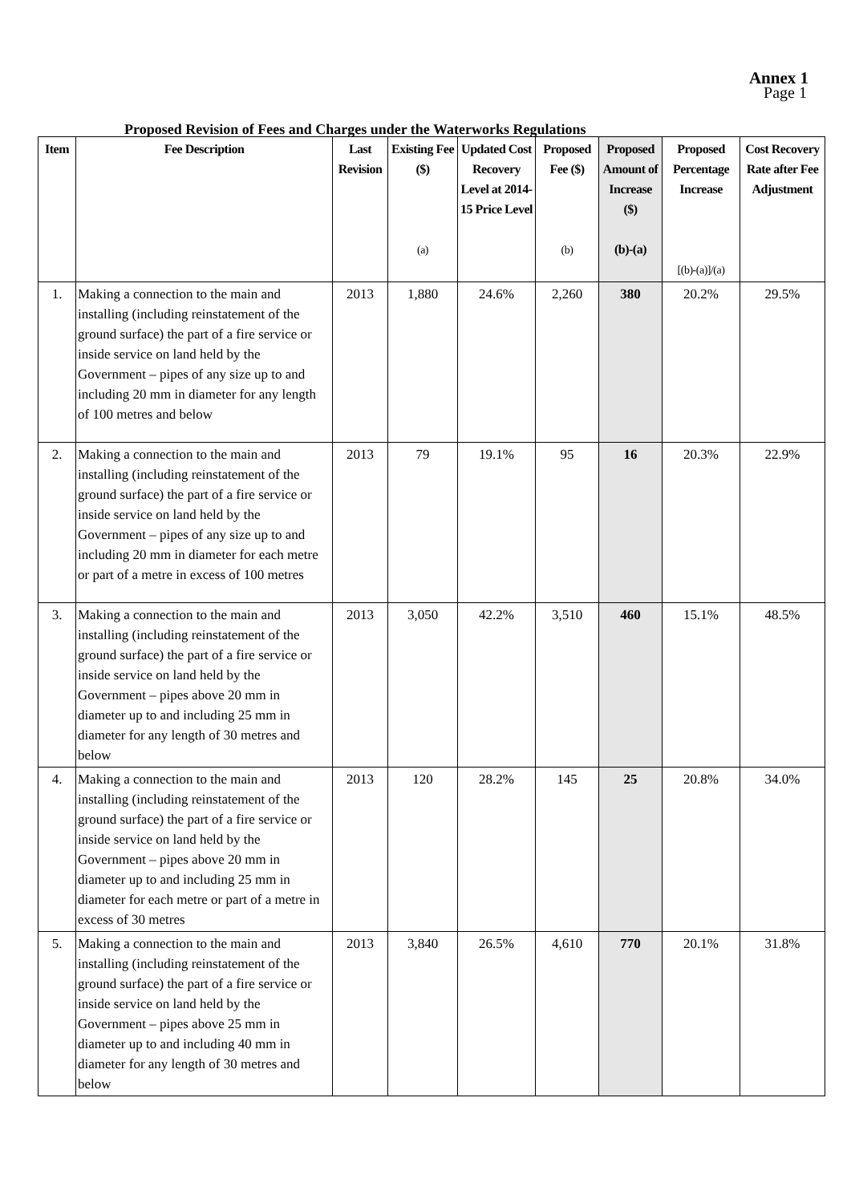Annex 1
Page 1
Proposed Revision of Fees and Charges under the Waterworks Regulations
| Item | Fee Description | Last Revision | Existing Fee ($) (a) | Updated Cost Recovery Level at 2014-15 Price Level | Proposed Fee ($) (b) | Proposed Amount of Increase ($) (b)-(a) | Proposed Percentage Increase [(b)-(a)]/(a) | Cost Recovery Rate after Fee Adjustment |
| --- | --- | --- | --- | --- | --- | --- | --- | --- |
| 1. | Making a connection to the main and installing (including reinstatement of the ground surface) the part of a fire service or inside service on land held by the Government – pipes of any size up to and including 20 mm in diameter for any length of 100 metres and below | 2013 | 1,880 | 24.6% | 2,260 | 380 | 20.2% | 29.5% |
| 2. | Making a connection to the main and installing (including reinstatement of the ground surface) the part of a fire service or inside service on land held by the Government – pipes of any size up to and including 20 mm in diameter for each metre or part of a metre in excess of 100 metres | 2013 | 79 | 19.1% | 95 | 16 | 20.3% | 22.9% |
| 3. | Making a connection to the main and installing (including reinstatement of the ground surface) the part of a fire service or inside service on land held by the Government – pipes above 20 mm in diameter up to and including 25 mm in diameter for any length of 30 metres and below | 2013 | 3,050 | 42.2% | 3,510 | 460 | 15.1% | 48.5% |
| 4. | Making a connection to the main and installing (including reinstatement of the ground surface) the part of a fire service or inside service on land held by the Government – pipes above 20 mm in diameter up to and including 25 mm in diameter for each metre or part of a metre in excess of 30 metres | 2013 | 120 | 28.2% | 145 | 25 | 20.8% | 34.0% |
| 5. | Making a connection to the main and installing (including reinstatement of the ground surface) the part of a fire service or inside service on land held by the Government – pipes above 25 mm in diameter up to and including 40 mm in diameter for any length of 30 metres and below | 2013 | 3,840 | 26.5% | 4,610 | 770 | 20.1% | 31.8% |